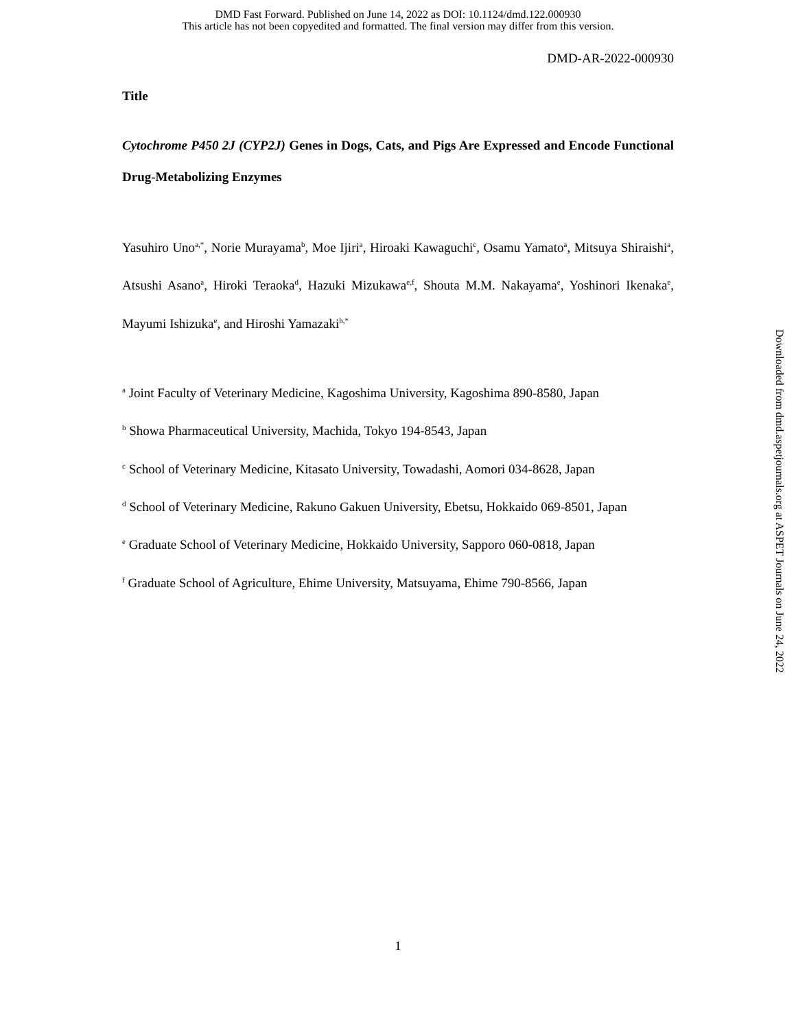DMD Fast Forward. Published on June 14, 2022 as DOI: 10.1124/dmd.122.000930
This article has not been copyedited and formatted. The final version may differ from this version.
DMD-AR-2022-000930
Title
Cytochrome P450 2J (CYP2J) Genes in Dogs, Cats, and Pigs Are Expressed and Encode Functional Drug-Metabolizing Enzymes
Yasuhiro Uno<sup>a,*</sup>, Norie Murayama<sup>b</sup>, Moe Ijiri<sup>a</sup>, Hiroaki Kawaguchi<sup>c</sup>, Osamu Yamato<sup>a</sup>, Mitsuya Shiraishi<sup>a</sup>, Atsushi Asano<sup>a</sup>, Hiroki Teraoka<sup>d</sup>, Hazuki Mizukawa<sup>e,f</sup>, Shouta M.M. Nakayama<sup>e</sup>, Yoshinori Ikenaka<sup>e</sup>, Mayumi Ishizuka<sup>e</sup>, and Hiroshi Yamazaki<sup>b,*</sup>
<sup>a</sup> Joint Faculty of Veterinary Medicine, Kagoshima University, Kagoshima 890-8580, Japan
<sup>b</sup> Showa Pharmaceutical University, Machida, Tokyo 194-8543, Japan
<sup>c</sup> School of Veterinary Medicine, Kitasato University, Towadashi, Aomori 034-8628, Japan
<sup>d</sup> School of Veterinary Medicine, Rakuno Gakuen University, Ebetsu, Hokkaido 069-8501, Japan
<sup>e</sup> Graduate School of Veterinary Medicine, Hokkaido University, Sapporo 060-0818, Japan
<sup>f</sup> Graduate School of Agriculture, Ehime University, Matsuyama, Ehime 790-8566, Japan
Downloaded from dmd.aspetjournals.org at ASPET Journals on June 24, 2022
1